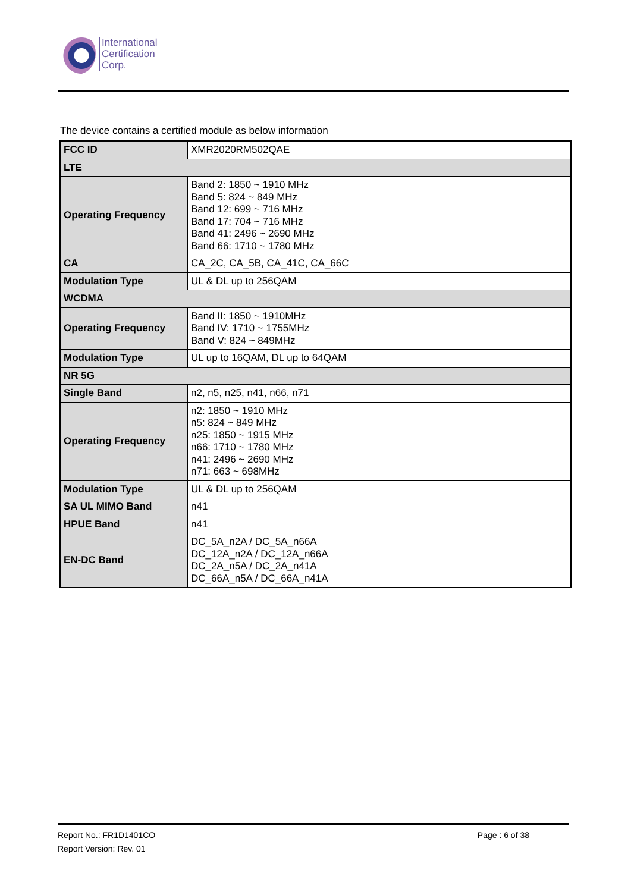International
Certification
Corp.
The device contains a certified module as below information
| FCC ID | XMR2020RM502QAE |
| LTE | |
| Operating Frequency | Band 2: 1850 ~ 1910 MHz Band 5: 824 ~ 849 MHz Band 12: 699 ~ 716 MHz Band 17: 704 ~ 716 MHz Band 41: 2496 ~ 2690 MHz Band 66: 1710 ~ 1780 MHz |
| CA | CA_2C, CA_5B, CA_41C, CA_66C |
| Modulation Type | UL & DL up to 256QAM |
| WCDMA | |
| Operating Frequency | Band II: 1850 ~ 1910MHz Band IV: 1710 ~ 1755MHz Band V: 824 ~ 849MHz |
| Modulation Type | UL up to 16QAM, DL up to 64QAM |
| NR 5G | |
| Single Band | n2, n5, n25, n41, n66, n71 |
| Operating Frequency | n2: 1850 ~ 1910 MHz n5: 824 ~ 849 MHz n25: 1850 ~ 1915 MHz n66: 1710 ~ 1780 MHz n41: 2496 ~ 2690 MHz n71: 663 ~ 698MHz |
| Modulation Type | UL & DL up to 256QAM |
| SA UL MIMO Band | n41 |
| HPUE Band | n41 |
| EN-DC Band | DC_5A_n2A / DC_5A_n66A DC_12A_n2A / DC_12A_n66A DC_2A_n5A / DC_2A_n41A DC_66A_n5A / DC_66A_n41A |
Report No.: FR1D1401CO
Page : 6 of 38
Report Version: Rev. 01